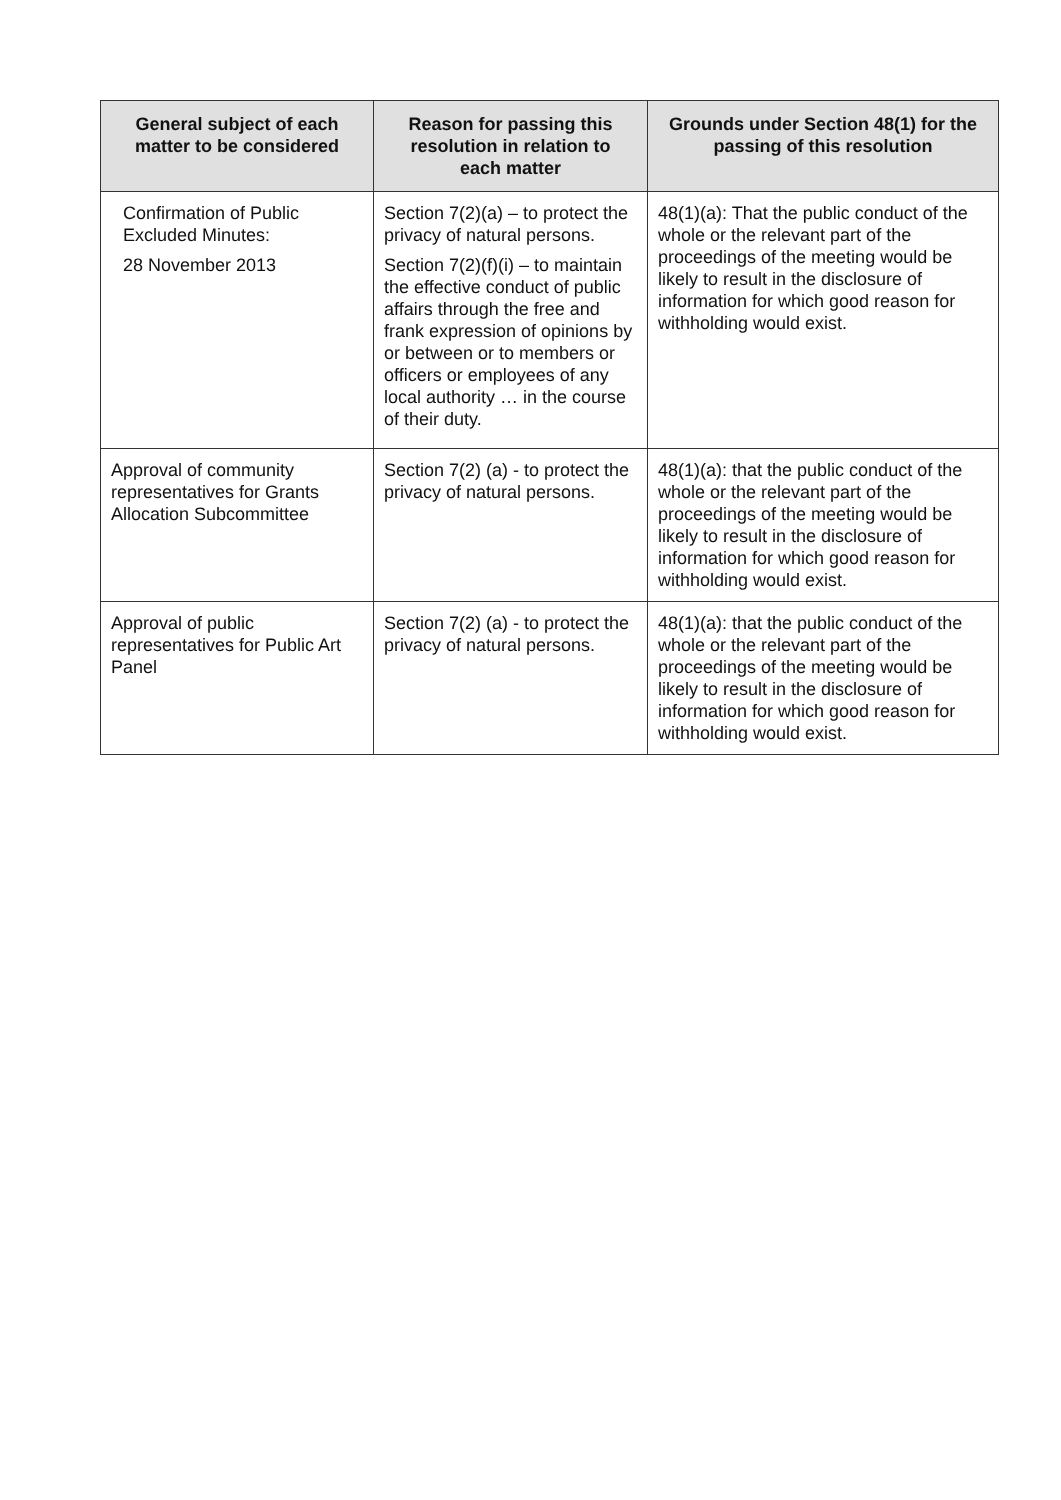| General subject of each matter to be considered | Reason for passing this resolution in relation to each matter | Grounds under Section 48(1) for the passing of this resolution |
| --- | --- | --- |
| Confirmation of Public Excluded Minutes: 28 November 2013 | Section 7(2)(a) – to protect the privacy of natural persons. Section 7(2)(f)(i) – to maintain the effective conduct of public affairs through the free and frank expression of opinions by or between or to members or officers or employees of any local authority … in the course of their duty. | 48(1)(a): That the public conduct of the whole or the relevant part of the proceedings of the meeting would be likely to result in the disclosure of information for which good reason for withholding would exist. |
| Approval of community representatives for Grants Allocation Subcommittee | Section 7(2) (a) - to protect the privacy of natural persons. | 48(1)(a): that the public conduct of the whole or the relevant part of the proceedings of the meeting would be likely to result in the disclosure of information for which good reason for withholding would exist. |
| Approval of public representatives for Public Art Panel | Section 7(2) (a) - to protect the privacy of natural persons. | 48(1)(a): that the public conduct of the whole or the relevant part of the proceedings of the meeting would be likely to result in the disclosure of information for which good reason for withholding would exist. |